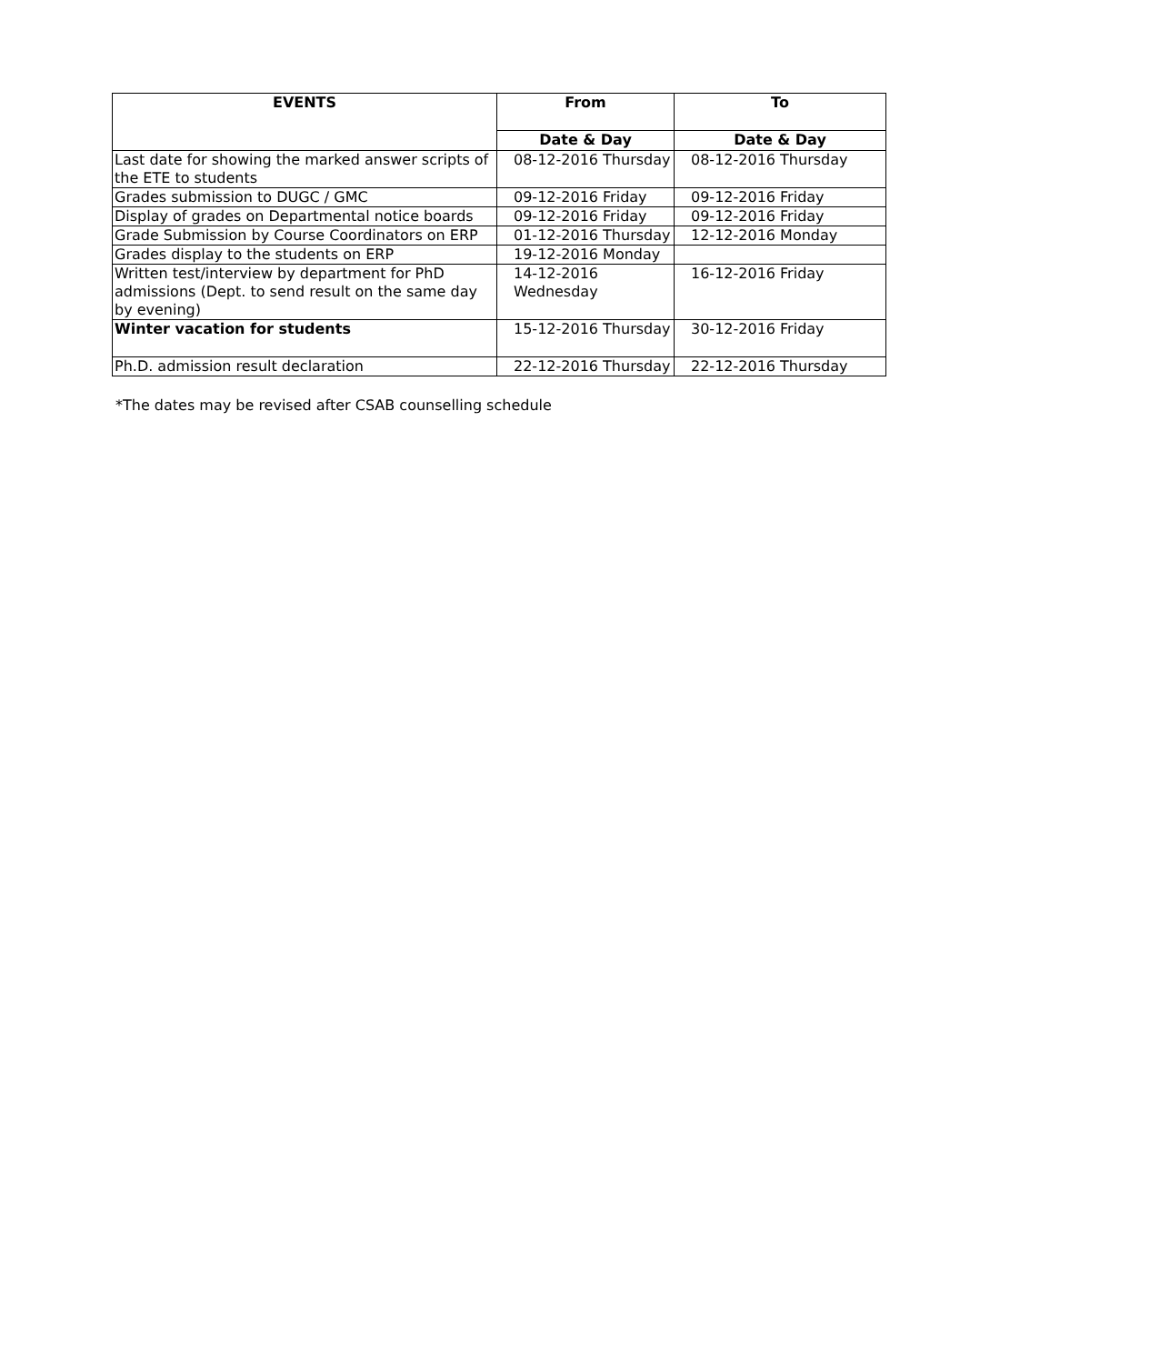| EVENTS | From | To |
| --- | --- | --- |
| | Date & Day | Date & Day |
| Last date for showing the marked answer scripts of the ETE to students | 08-12-2016 Thursday | 08-12-2016 Thursday |
| Grades submission to DUGC / GMC | 09-12-2016 Friday | 09-12-2016 Friday |
| Display of grades on Departmental notice boards | 09-12-2016 Friday | 09-12-2016 Friday |
| Grade Submission by Course Coordinators on ERP | 01-12-2016 Thursday | 12-12-2016 Monday |
| Grades display to the students on ERP | 19-12-2016 Monday | |
| Written test/interview by department for PhD admissions (Dept. to send result on the same day by evening) | 14-12-2016 Wednesday | 16-12-2016 Friday |
| Winter vacation for students | 15-12-2016 Thursday | 30-12-2016 Friday |
| Ph.D. admission result declaration | 22-12-2016 Thursday | 22-12-2016 Thursday |
*The dates may be revised after CSAB counselling schedule